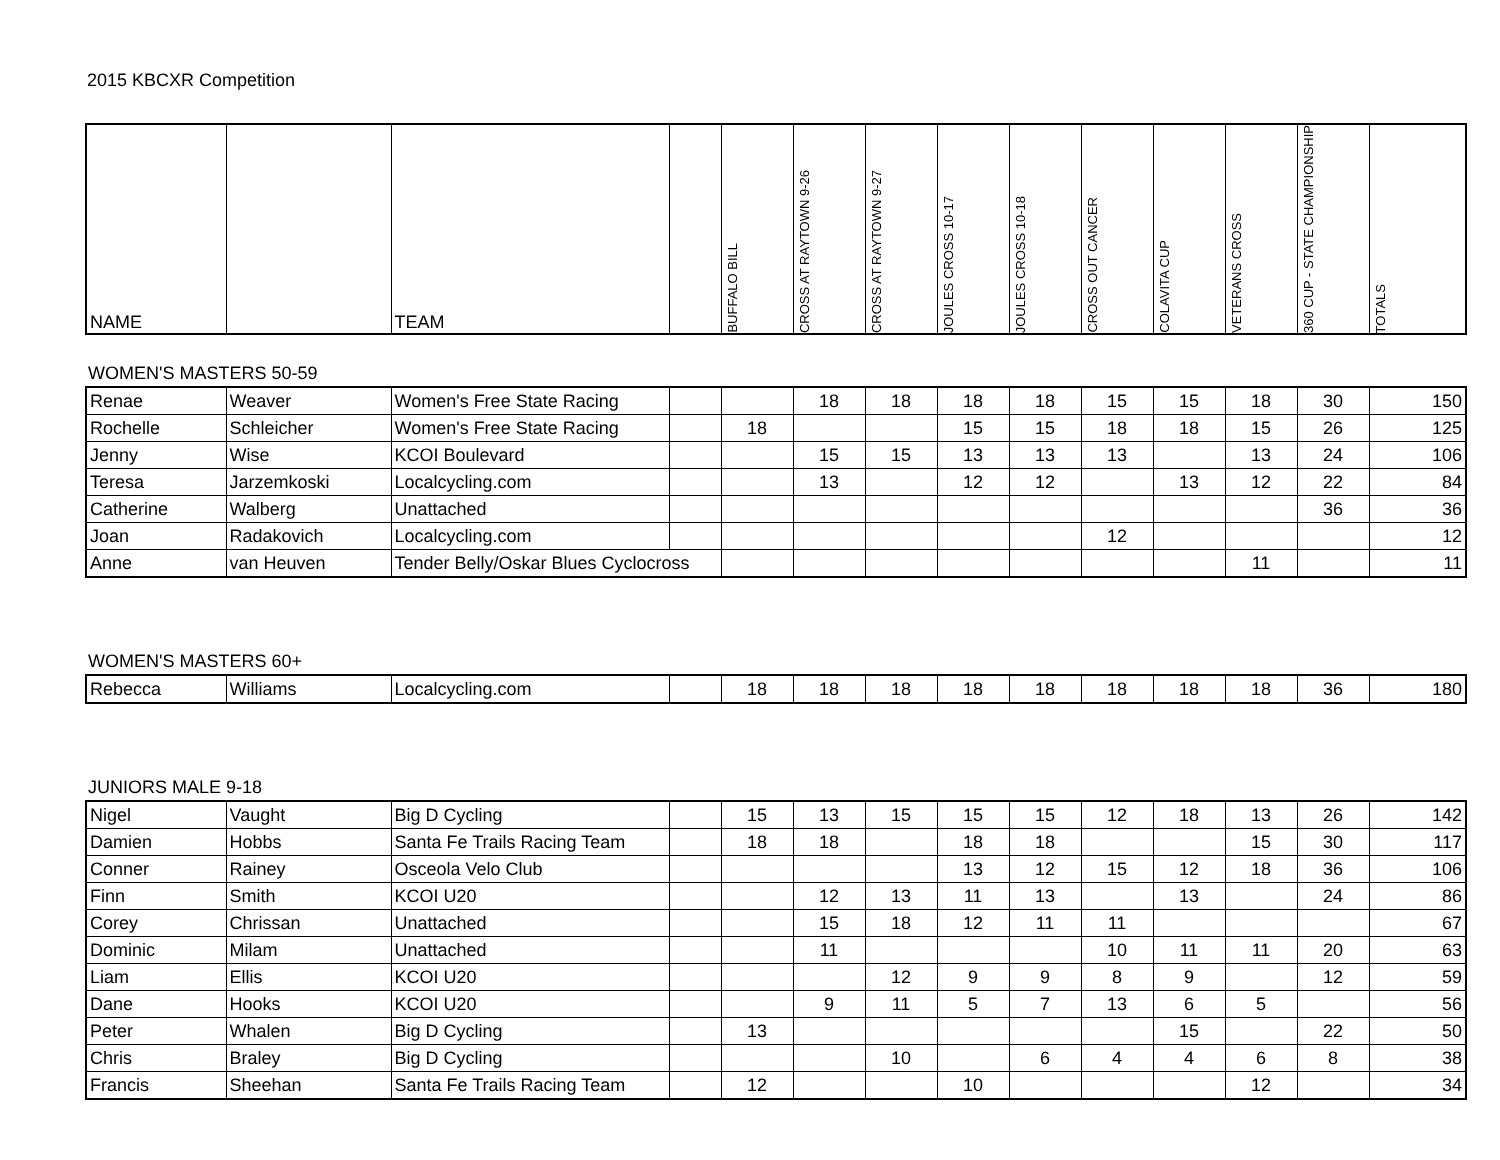2015 KBCXR Competition
| NAME | | TEAM | | BUFFALO BILL | CROSS AT RAYTOWN 9-26 | CROSS AT RAYTOWN 9-27 | JOULES CROSS 10-17 | JOULES CROSS 10-18 | CROSS OUT CANCER | COLAVITA CUP | VETERANS CROSS | 360 CUP - STATE CHAMPIONSHIP | TOTALS |
| --- | --- | --- | --- | --- | --- | --- | --- | --- | --- | --- | --- | --- | --- |
WOMEN'S MASTERS 50-59
| Renae | Weaver | Women's Free State Racing | | | 18 | 18 | 18 | 18 | 15 | 15 | 18 | 30 | 150 |
| Rochelle | Schleicher | Women's Free State Racing | | 18 | | | 15 | 15 | 18 | 18 | 15 | 26 | 125 |
| Jenny | Wise | KCOI Boulevard | | | 15 | 15 | 13 | 13 | 13 | | 13 | 24 | 106 |
| Teresa | Jarzemkoski | Localcycling.com | | | 13 | | 12 | 12 | | 13 | 12 | 22 | 84 |
| Catherine | Walberg | Unattached | | | | | | | | | | 36 | 36 |
| Joan | Radakovich | Localcycling.com | | | | | | | 12 | | | | 12 |
| Anne | van Heuven | Tender Belly/Oskar Blues Cyclocross | | | | | | | | | 11 | | 11 |
WOMEN'S MASTERS 60+
| Rebecca | Williams | Localcycling.com | | 18 | 18 | 18 | 18 | 18 | 18 | 18 | 18 | 36 | 180 |
JUNIORS MALE 9-18
| Nigel | Vaught | Big D Cycling | | 15 | 13 | 15 | 15 | 15 | 12 | 18 | 13 | 26 | 142 |
| Damien | Hobbs | Santa Fe Trails Racing Team | | 18 | 18 | | 18 | 18 | | | 15 | 30 | 117 |
| Conner | Rainey | Osceola Velo Club | | | | | 13 | 12 | 15 | 12 | 18 | 36 | 106 |
| Finn | Smith | KCOI U20 | | | 12 | 13 | 11 | 13 | | 13 | | 24 | 86 |
| Corey | Chrissan | Unattached | | | 15 | 18 | 12 | 11 | 11 | | | | 67 |
| Dominic | Milam | Unattached | | | 11 | | | | 10 | 11 | 11 | 20 | 63 |
| Liam | Ellis | KCOI U20 | | | | 12 | 9 | 9 | 8 | 9 | | 12 | 59 |
| Dane | Hooks | KCOI U20 | | | 9 | 11 | 5 | 7 | 13 | 6 | 5 | | 56 |
| Peter | Whalen | Big D Cycling | | 13 | | | | | | 15 | | 22 | 50 |
| Chris | Braley | Big D Cycling | | | | 10 | | 6 | 4 | 4 | 6 | 8 | 38 |
| Francis | Sheehan | Santa Fe Trails Racing Team | | 12 | | | 10 | | | | 12 | | 34 |